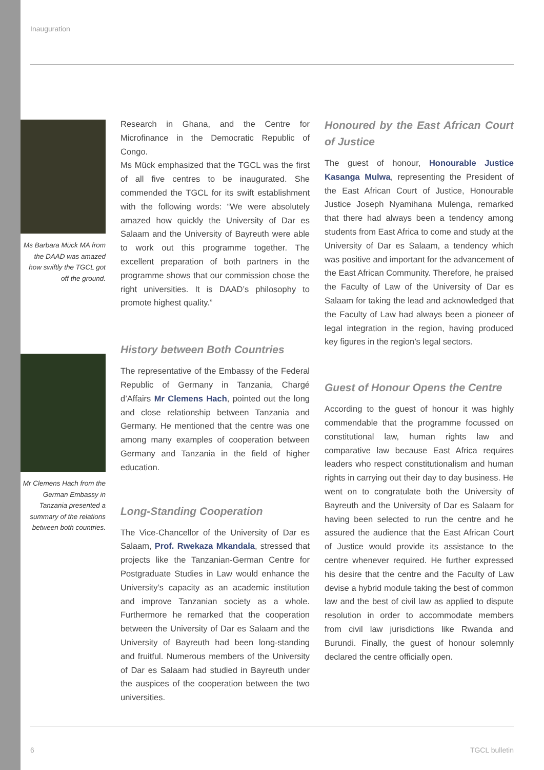Inauguration
Ms Barbara Mück MA from the DAAD was amazed how swiftly the TGCL got off the ground.
Mr Clemens Hach from the German Embassy in Tanzania presented a summary of the relations between both countries.
Research in Ghana, and the Centre for Microfinance in the Democratic Republic of Congo.
Ms Mück emphasized that the TGCL was the first of all five centres to be inaugurated. She commended the TGCL for its swift establishment with the following words: “We were absolutely amazed how quickly the University of Dar es Salaam and the University of Bayreuth were able to work out this programme together. The excellent preparation of both partners in the programme shows that our commission chose the right universities. It is DAAD’s philosophy to promote highest quality.”
History between Both Countries
The representative of the Embassy of the Federal Republic of Germany in Tanzania, Chargé d’Affairs Mr Clemens Hach, pointed out the long and close relationship between Tanzania and Germany. He mentioned that the centre was one among many examples of cooperation between Germany and Tanzania in the field of higher education.
Long-Standing Cooperation
The Vice-Chancellor of the University of Dar es Salaam, Prof. Rwekaza Mkandala, stressed that projects like the Tanzanian-German Centre for Postgraduate Studies in Law would enhance the University’s capacity as an academic institution and improve Tanzanian society as a whole. Furthermore he remarked that the cooperation between the University of Dar es Salaam and the University of Bayreuth had been long-standing and fruitful. Numerous members of the University of Dar es Salaam had studied in Bayreuth under the auspices of the cooperation between the two universities.
Honoured by the East African Court of Justice
The guest of honour, Honourable Justice Kasanga Mulwa, representing the President of the East African Court of Justice, Honourable Justice Joseph Nyamihana Mulenga, remarked that there had always been a tendency among students from East Africa to come and study at the University of Dar es Salaam, a tendency which was positive and important for the advancement of the East African Community. Therefore, he praised the Faculty of Law of the University of Dar es Salaam for taking the lead and acknowledged that the Faculty of Law had always been a pioneer of legal integration in the region, having produced key figures in the region’s legal sectors.
Guest of Honour Opens the Centre
According to the guest of honour it was highly commendable that the programme focussed on constitutional law, human rights law and comparative law because East Africa requires leaders who respect constitutionalism and human rights in carrying out their day to day business. He went on to congratulate both the University of Bayreuth and the University of Dar es Salaam for having been selected to run the centre and he assured the audience that the East African Court of Justice would provide its assistance to the centre whenever required. He further expressed his desire that the centre and the Faculty of Law devise a hybrid module taking the best of common law and the best of civil law as applied to dispute resolution in order to accommodate members from civil law jurisdictions like Rwanda and Burundi. Finally, the guest of honour solemnly declared the centre officially open.
6 TGCL bulletin